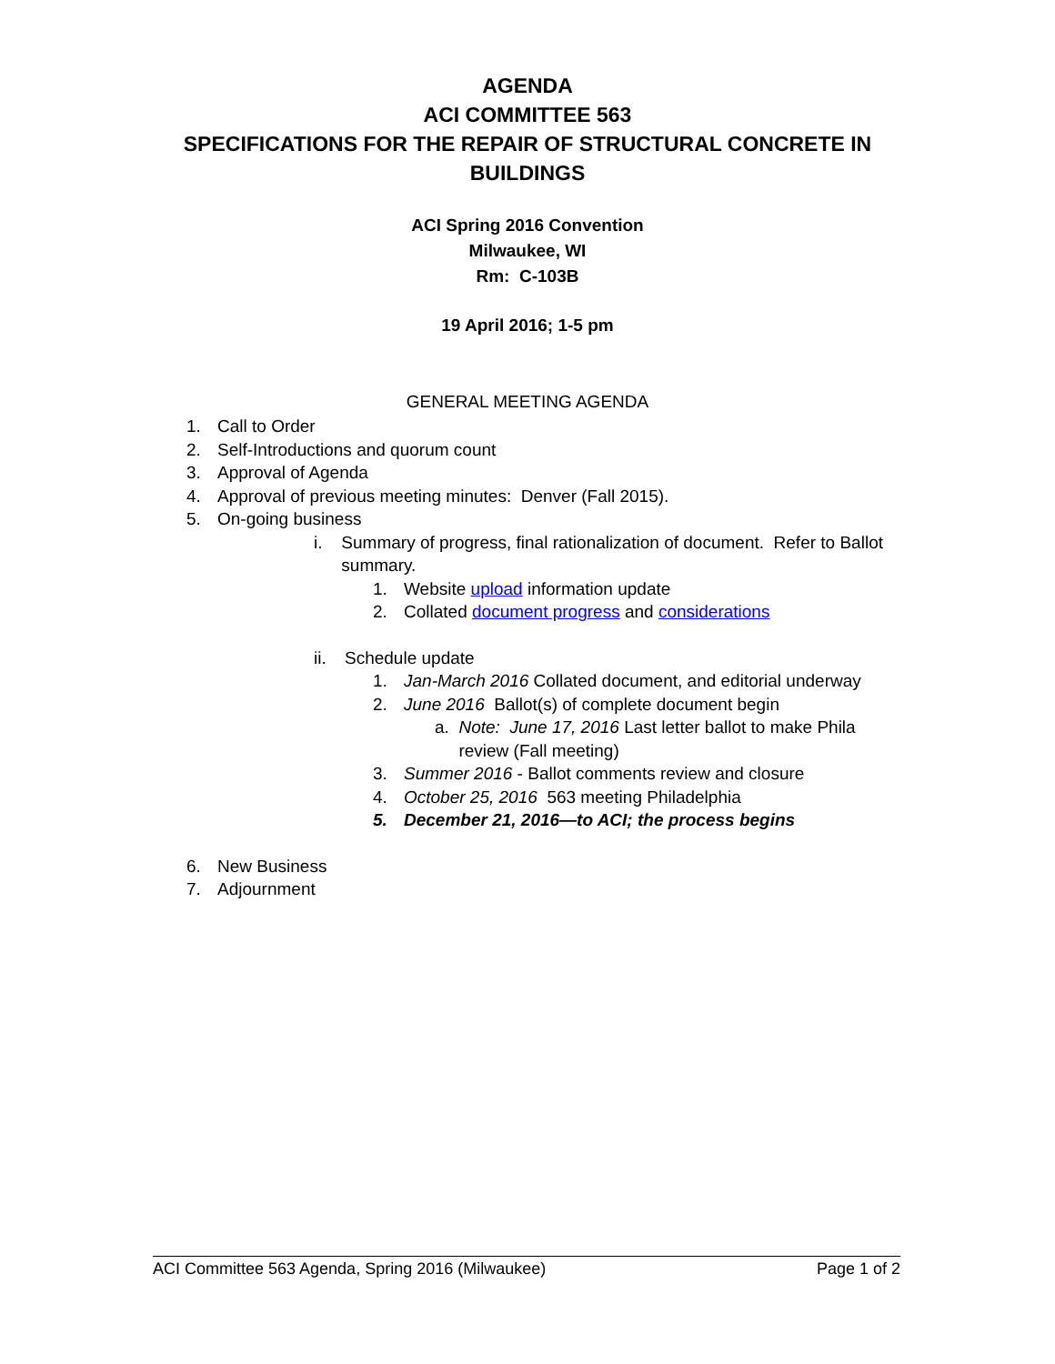AGENDA
ACI COMMITTEE 563
SPECIFICATIONS FOR THE REPAIR OF STRUCTURAL CONCRETE IN
BUILDINGS
ACI Spring 2016 Convention
Milwaukee, WI
Rm: C-103B
19 April 2016; 1-5 pm
GENERAL MEETING AGENDA
1. Call to Order
2. Self-Introductions and quorum count
3. Approval of Agenda
4. Approval of previous meeting minutes: Denver (Fall 2015).
5. On-going business
i. Summary of progress, final rationalization of document. Refer to Ballot summary.
1. Website upload information update
2. Collated document progress and considerations
ii. Schedule update
1. Jan-March 2016 Collated document, and editorial underway
2. June 2016 Ballot(s) of complete document begin
a. Note: June 17, 2016 Last letter ballot to make Phila review (Fall meeting)
3. Summer 2016 - Ballot comments review and closure
4. October 25, 2016 563 meeting Philadelphia
5. December 21, 2016—to ACI; the process begins
6. New Business
7. Adjournment
ACI Committee 563 Agenda, Spring 2016 (Milwaukee) Page 1 of 2